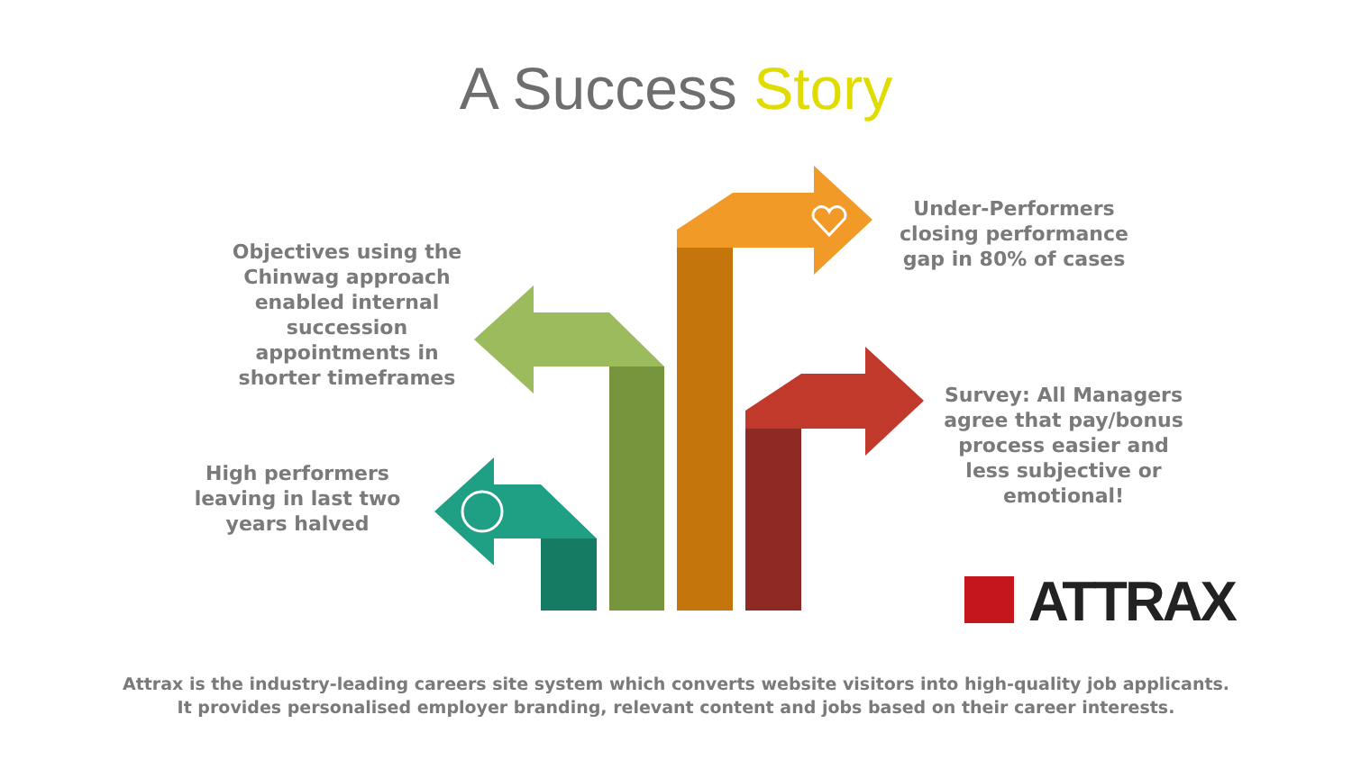A Success Story
Objectives using the Chinwag approach enabled internal succession appointments in shorter timeframes
High performers leaving in last two years halved
Under-Performers closing performance gap in 80% of cases
Survey: All Managers agree that pay/bonus process easier and less subjective or emotional!
ATTRAX
Attrax is the industry-leading careers site system which converts website visitors into high-quality job applicants.
It provides personalised employer branding, relevant content and jobs based on their career interests.